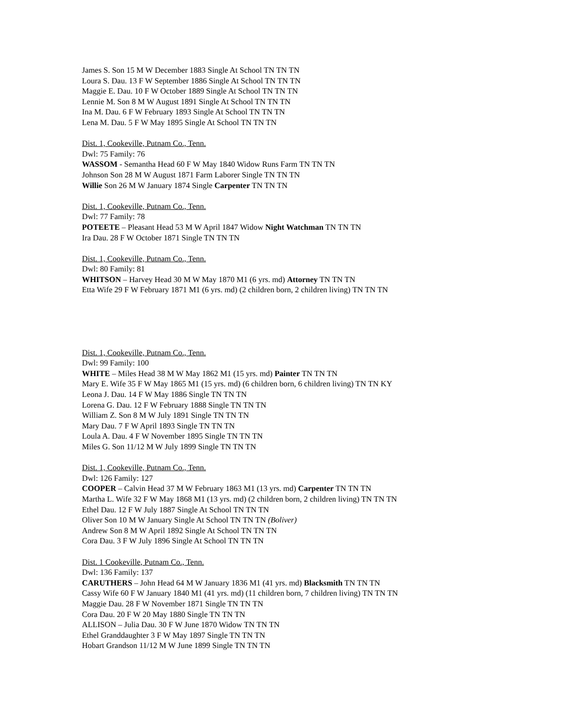James S. Son 15 M W December 1883 Single At School TN TN TN
Loura S. Dau. 13 F W September 1886 Single At School TN TN TN
Maggie E. Dau. 10 F W October 1889 Single At School TN TN TN
Lennie M. Son 8 M W August 1891 Single At School TN TN TN
Ina M. Dau. 6 F W February 1893 Single At School TN TN TN
Lena M. Dau. 5 F W May 1895 Single At School TN TN TN
Dist. 1, Cookeville, Putnam Co., Tenn.
Dwl: 75 Family: 76
WASSOM - Semantha Head 60 F W May 1840 Widow Runs Farm TN TN TN
Johnson Son 28 M W August 1871 Farm Laborer Single TN TN TN
Willie Son 26 M W January 1874 Single Carpenter TN TN TN
Dist. 1, Cookeville, Putnam Co., Tenn.
Dwl: 77 Family: 78
POTEETE – Pleasant Head 53 M W April 1847 Widow Night Watchman TN TN TN
Ira Dau. 28 F W October 1871 Single TN TN TN
Dist. 1, Cookeville, Putnam Co., Tenn.
Dwl: 80 Family: 81
WHITSON – Harvey Head 30 M W May 1870 M1 (6 yrs. md) Attorney TN TN TN
Etta Wife 29 F W February 1871 M1 (6 yrs. md) (2 children born, 2 children living) TN TN TN
Dist. 1, Cookeville, Putnam Co., Tenn.
Dwl: 99 Family: 100
WHITE – Miles Head 38 M W May 1862 M1 (15 yrs. md) Painter TN TN TN
Mary E. Wife 35 F W May 1865 M1 (15 yrs. md) (6 children born, 6 children living) TN TN KY
Leona J. Dau. 14 F W May 1886 Single TN TN TN
Lorena G. Dau. 12 F W February 1888 Single TN TN TN
William Z. Son 8 M W July 1891 Single TN TN TN
Mary Dau. 7 F W April 1893 Single TN TN TN
Loula A. Dau. 4 F W November 1895 Single TN TN TN
Miles G. Son 11/12 M W July 1899 Single TN TN TN
Dist. 1, Cookeville, Putnam Co., Tenn.
Dwl: 126 Family: 127
COOPER – Calvin Head 37 M W February 1863 M1 (13 yrs. md) Carpenter TN TN TN
Martha L. Wife 32 F W May 1868 M1 (13 yrs. md) (2 children born, 2 children living) TN TN TN
Ethel Dau. 12 F W July 1887 Single At School TN TN TN
Oliver Son 10 M W January Single At School TN TN TN (Boliver)
Andrew Son 8 M W April 1892 Single At School TN TN TN
Cora Dau. 3 F W July 1896 Single At School TN TN TN
Dist. 1 Cookeville, Putnam Co., Tenn.
Dwl: 136 Family: 137
CARUTHERS – John Head 64 M W January 1836 M1 (41 yrs. md) Blacksmith TN TN TN
Cassy Wife 60 F W January 1840 M1 (41 yrs. md) (11 children born, 7 children living) TN TN TN
Maggie Dau. 28 F W November 1871 Single TN TN TN
Cora Dau. 20 F W 20 May 1880 Single TN TN TN
ALLISON – Julia Dau. 30 F W June 1870 Widow TN TN TN
Ethel Granddaughter 3 F W May 1897 Single TN TN TN
Hobart Grandson 11/12 M W June 1899 Single TN TN TN